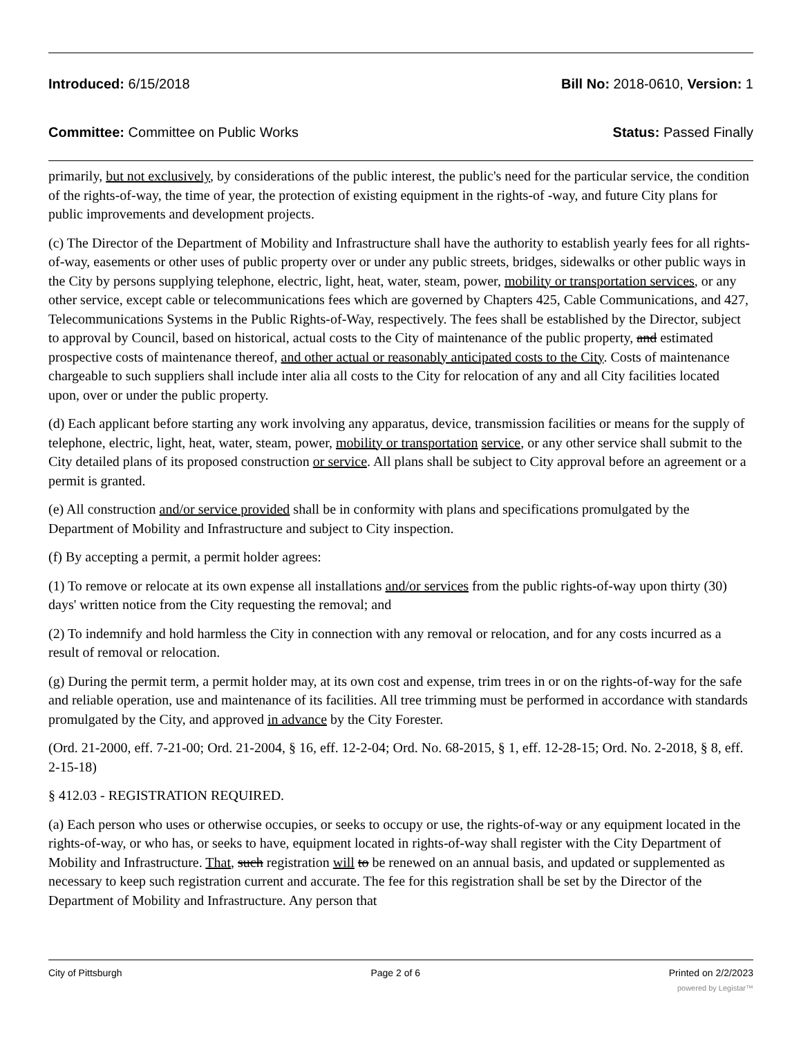Introduced: 6/15/2018 Bill No: 2018-0610, Version: 1
Committee: Committee on Public Works Status: Passed Finally
primarily, but not exclusively, by considerations of the public interest, the public's need for the particular service, the condition of the rights-of-way, the time of year, the protection of existing equipment in the rights-of -way, and future City plans for public improvements and development projects.
(c) The Director of the Department of Mobility and Infrastructure shall have the authority to establish yearly fees for all rights-of-way, easements or other uses of public property over or under any public streets, bridges, sidewalks or other public ways in the City by persons supplying telephone, electric, light, heat, water, steam, power, mobility or transportation services, or any other service, except cable or telecommunications fees which are governed by Chapters 425, Cable Communications, and 427, Telecommunications Systems in the Public Rights-of-Way, respectively. The fees shall be established by the Director, subject to approval by Council, based on historical, actual costs to the City of maintenance of the public property, and estimated prospective costs of maintenance thereof, and other actual or reasonably anticipated costs to the City. Costs of maintenance chargeable to such suppliers shall include inter alia all costs to the City for relocation of any and all City facilities located upon, over or under the public property.
(d) Each applicant before starting any work involving any apparatus, device, transmission facilities or means for the supply of telephone, electric, light, heat, water, steam, power, mobility or transportation service, or any other service shall submit to the City detailed plans of its proposed construction or service. All plans shall be subject to City approval before an agreement or a permit is granted.
(e) All construction and/or service provided shall be in conformity with plans and specifications promulgated by the Department of Mobility and Infrastructure and subject to City inspection.
(f) By accepting a permit, a permit holder agrees:
(1) To remove or relocate at its own expense all installations and/or services from the public rights-of-way upon thirty (30) days' written notice from the City requesting the removal; and
(2) To indemnify and hold harmless the City in connection with any removal or relocation, and for any costs incurred as a result of removal or relocation.
(g) During the permit term, a permit holder may, at its own cost and expense, trim trees in or on the rights-of-way for the safe and reliable operation, use and maintenance of its facilities. All tree trimming must be performed in accordance with standards promulgated by the City, and approved in advance by the City Forester.
(Ord. 21-2000, eff. 7-21-00; Ord. 21-2004, § 16, eff. 12-2-04; Ord. No. 68-2015, § 1, eff. 12-28-15; Ord. No. 2-2018, § 8, eff. 2-15-18)
§ 412.03 - REGISTRATION REQUIRED.
(a) Each person who uses or otherwise occupies, or seeks to occupy or use, the rights-of-way or any equipment located in the rights-of-way, or who has, or seeks to have, equipment located in rights-of-way shall register with the City Department of Mobility and Infrastructure. That, such registration will to be renewed on an annual basis, and updated or supplemented as necessary to keep such registration current and accurate. The fee for this registration shall be set by the Director of the Department of Mobility and Infrastructure. Any person that
City of Pittsburgh Page 2 of 6 Printed on 2/2/2023
powered by Legistar™